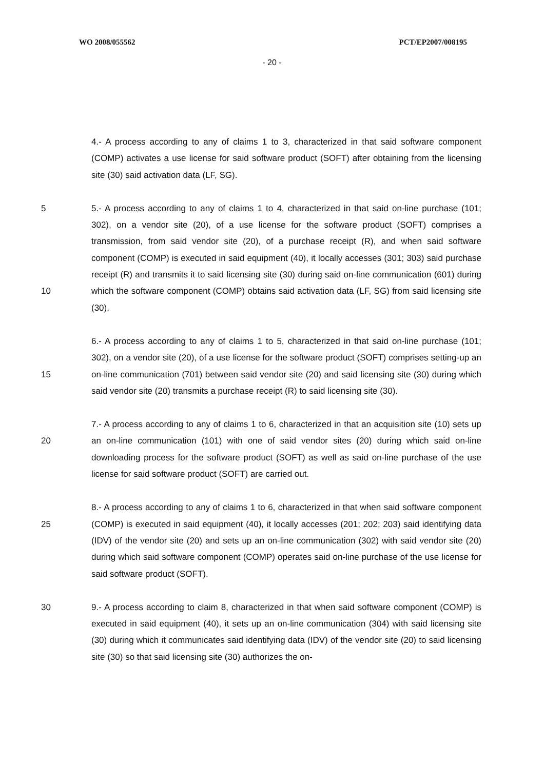WO 2008/055562 PCT/EP2007/008195
- 20 -
4.- A process according to any of claims 1 to 3, characterized in that said software component (COMP) activates a use license for said software product (SOFT) after obtaining from the licensing site (30) said activation data (LF, SG).
5
10
5.- A process according to any of claims 1 to 4, characterized in that said on-line purchase (101; 302), on a vendor site (20), of a use license for the software product (SOFT) comprises a transmission, from said vendor site (20), of a purchase receipt (R), and when said software component (COMP) is executed in said equipment (40), it locally accesses (301; 303) said purchase receipt (R) and transmits it to said licensing site (30) during said on-line communication (601) during which the software component (COMP) obtains said activation data (LF, SG) from said licensing site (30).
15 6.- A process according to any of claims 1 to 5, characterized in that said on-line purchase (101; 302), on a vendor site (20), of a use license for the software product (SOFT) comprises setting-up an on-line communication (701) between said vendor site (20) and said licensing site (30) during which said vendor site (20) transmits a purchase receipt (R) to said licensing site (30).
20 7.- A process according to any of claims 1 to 6, characterized in that an acquisition site (10) sets up an on-line communication (101) with one of said vendor sites (20) during which said on-line downloading process for the software product (SOFT) as well as said on-line purchase of the use license for said software product (SOFT) are carried out.
25 8.- A process according to any of claims 1 to 6, characterized in that when said software component (COMP) is executed in said equipment (40), it locally accesses (201; 202; 203) said identifying data (IDV) of the vendor site (20) and sets up an on-line communication (302) with said vendor site (20) during which said software component (COMP) operates said on-line purchase of the use license for said software product (SOFT).
30 9.- A process according to claim 8, characterized in that when said software component (COMP) is executed in said equipment (40), it sets up an on-line communication (304) with said licensing site (30) during which it communicates said identifying data (IDV) of the vendor site (20) to said licensing site (30) so that said licensing site (30) authorizes the on-